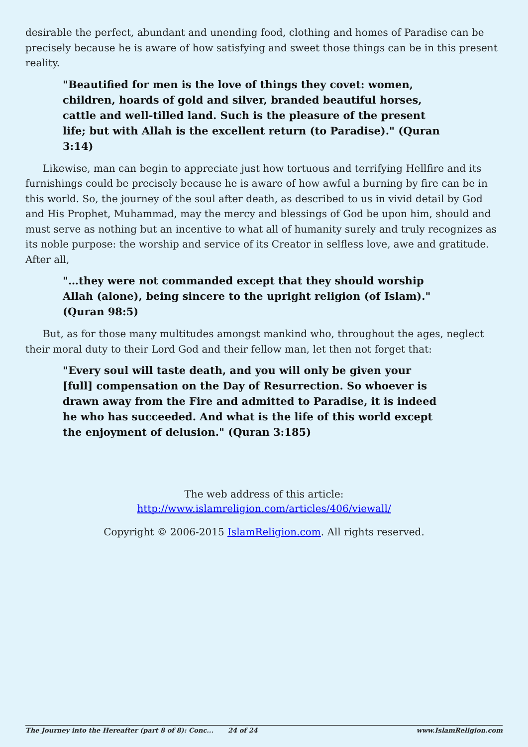desirable the perfect, abundant and unending food, clothing and homes of Paradise can be precisely because he is aware of how satisfying and sweet those things can be in this present reality.
"Beautified for men is the love of things they covet: women, children, hoards of gold and silver, branded beautiful horses, cattle and well-tilled land. Such is the pleasure of the present life; but with Allah is the excellent return (to Paradise)." (Quran 3:14)
Likewise, man can begin to appreciate just how tortuous and terrifying Hellfire and its furnishings could be precisely because he is aware of how awful a burning by fire can be in this world. So, the journey of the soul after death, as described to us in vivid detail by God and His Prophet, Muhammad, may the mercy and blessings of God be upon him, should and must serve as nothing but an incentive to what all of humanity surely and truly recognizes as its noble purpose: the worship and service of its Creator in selfless love, awe and gratitude. After all,
"…they were not commanded except that they should worship Allah (alone), being sincere to the upright religion (of Islam)." (Quran 98:5)
But, as for those many multitudes amongst mankind who, throughout the ages, neglect their moral duty to their Lord God and their fellow man, let then not forget that:
"Every soul will taste death, and you will only be given your [full] compensation on the Day of Resurrection. So whoever is drawn away from the Fire and admitted to Paradise, it is indeed he who has succeeded. And what is the life of this world except the enjoyment of delusion." (Quran 3:185)
The web address of this article:
http://www.islamreligion.com/articles/406/viewall/
Copyright © 2006-2015 IslamReligion.com. All rights reserved.
The Journey into the Hereafter (part 8 of 8): Conc... 24 of 24 www.IslamReligion.com